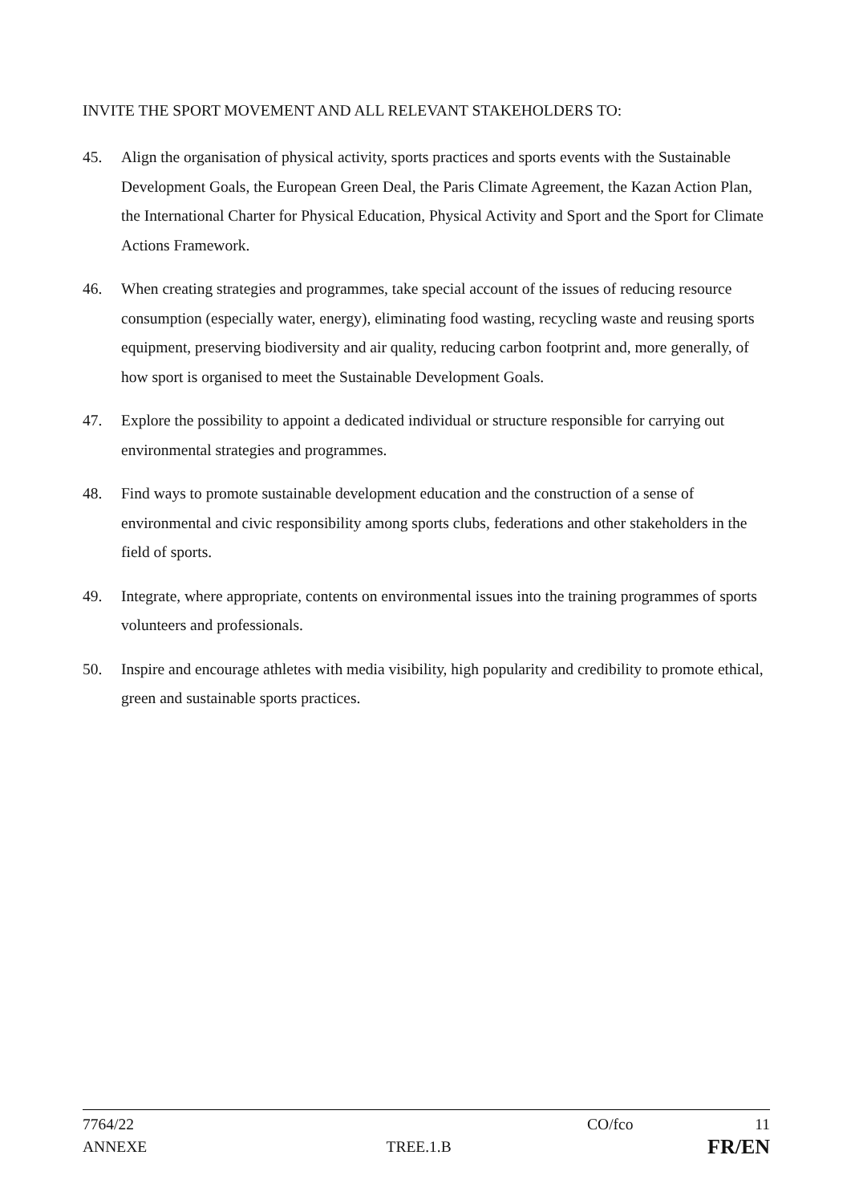INVITE THE SPORT MOVEMENT AND ALL RELEVANT STAKEHOLDERS TO:
45. Align the organisation of physical activity, sports practices and sports events with the Sustainable Development Goals, the European Green Deal, the Paris Climate Agreement, the Kazan Action Plan, the International Charter for Physical Education, Physical Activity and Sport and the Sport for Climate Actions Framework.
46. When creating strategies and programmes, take special account of the issues of reducing resource consumption (especially water, energy), eliminating food wasting, recycling waste and reusing sports equipment, preserving biodiversity and air quality, reducing carbon footprint and, more generally, of how sport is organised to meet the Sustainable Development Goals.
47. Explore the possibility to appoint a dedicated individual or structure responsible for carrying out environmental strategies and programmes.
48. Find ways to promote sustainable development education and the construction of a sense of environmental and civic responsibility among sports clubs, federations and other stakeholders in the field of sports.
49. Integrate, where appropriate, contents on environmental issues into the training programmes of sports volunteers and professionals.
50. Inspire and encourage athletes with media visibility, high popularity and credibility to promote ethical, green and sustainable sports practices.
7764/22 CO/fco 11
ANNEXE TREE.1.B FR/EN